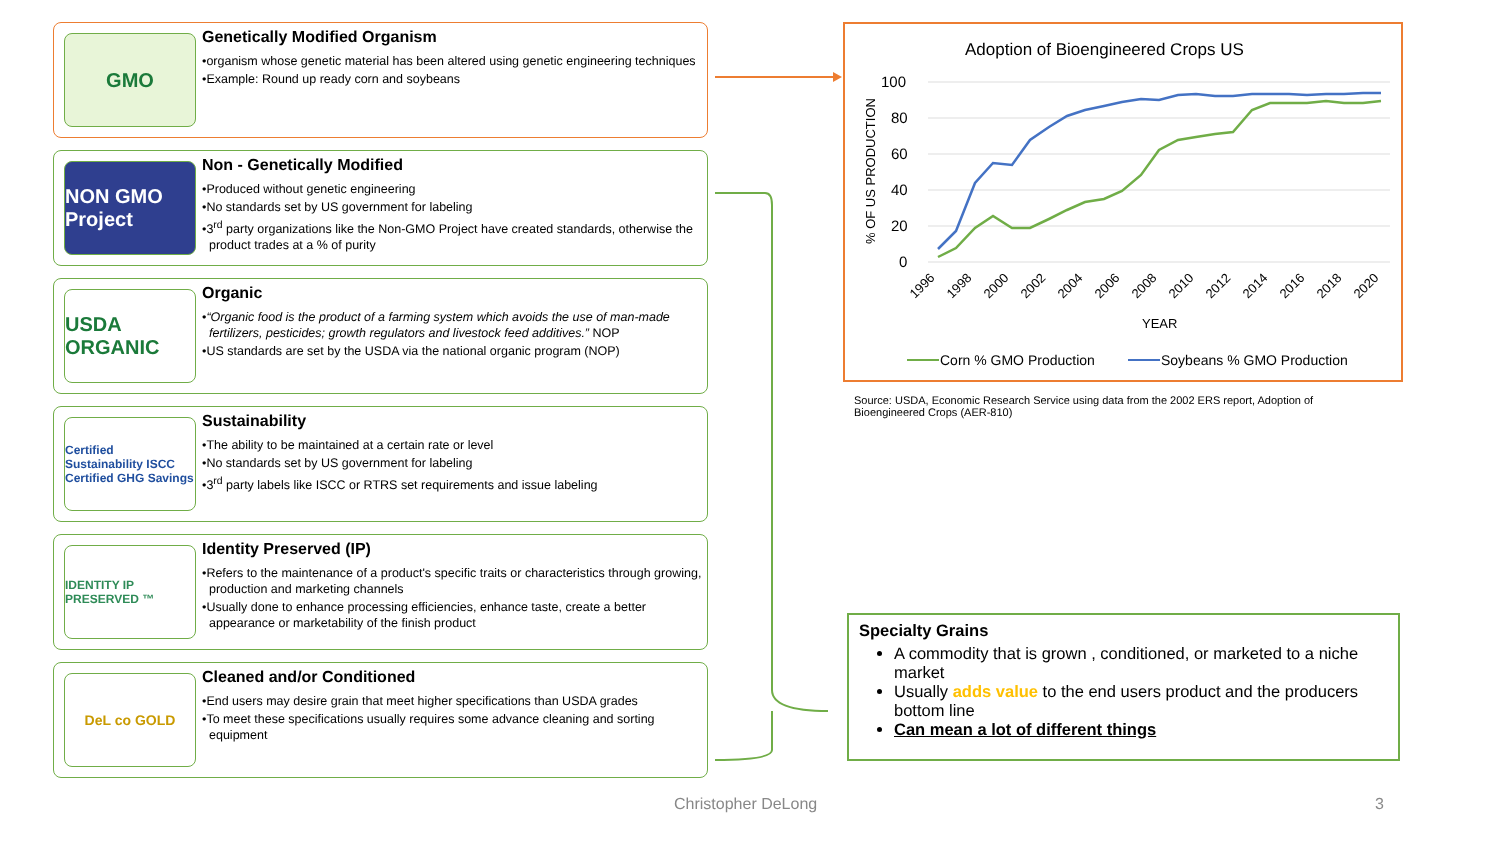GMO
Genetically Modified Organism
•organism whose genetic material has been altered using genetic engineering techniques
•Example: Round up ready corn and soybeans
NON GMO Project
Non - Genetically Modified
•Produced without genetic engineering
•No standards set by US government for labeling
•3<sup>rd</sup> party organizations like the Non-GMO Project have created standards, otherwise the product trades at a % of purity
USDA ORGANIC
Organic
•“Organic food is the product of a farming system which avoids the use of man-made fertilizers, pesticides; growth regulators and livestock feed additives.” NOP
•US standards are set by the USDA via the national organic program (NOP)
Certified Sustainability ISCC Certified GHG Savings
Sustainability
•The ability to be maintained at a certain rate or level
•No standards set by US government for labeling
•3<sup>rd</sup> party labels like ISCC or RTRS set requirements and issue labeling
IDENTITY IP PRESERVED ™
Identity Preserved (IP)
•Refers to the maintenance of a product's specific traits or characteristics through growing, production and marketing channels
•Usually done to enhance processing efficiencies, enhance taste, create a better appearance or marketability of the finish product
DeL co GOLD
Cleaned and/or Conditioned
•End users may desire grain that meet higher specifications than USDA grades
•To meet these specifications usually requires some advance cleaning and sorting equipment
Adoption of Bioengineered Crops US
100
80
60
40
20
0
% OF US PRODUCTION
1996
1998
2000
2002
2004
2006
2008
2010
2012
2014
2016
2018
2020
YEAR
Corn % GMO Production
Soybeans % GMO Production
Source: USDA, Economic Research Service using data from the 2002 ERS report, Adoption of Bioengineered Crops (AER-810)
Specialty Grains
A commodity that is grown , conditioned, or marketed to a niche market
Usually adds value to the end users product and the producers bottom line
Can mean a lot of different things
Christopher DeLong 3